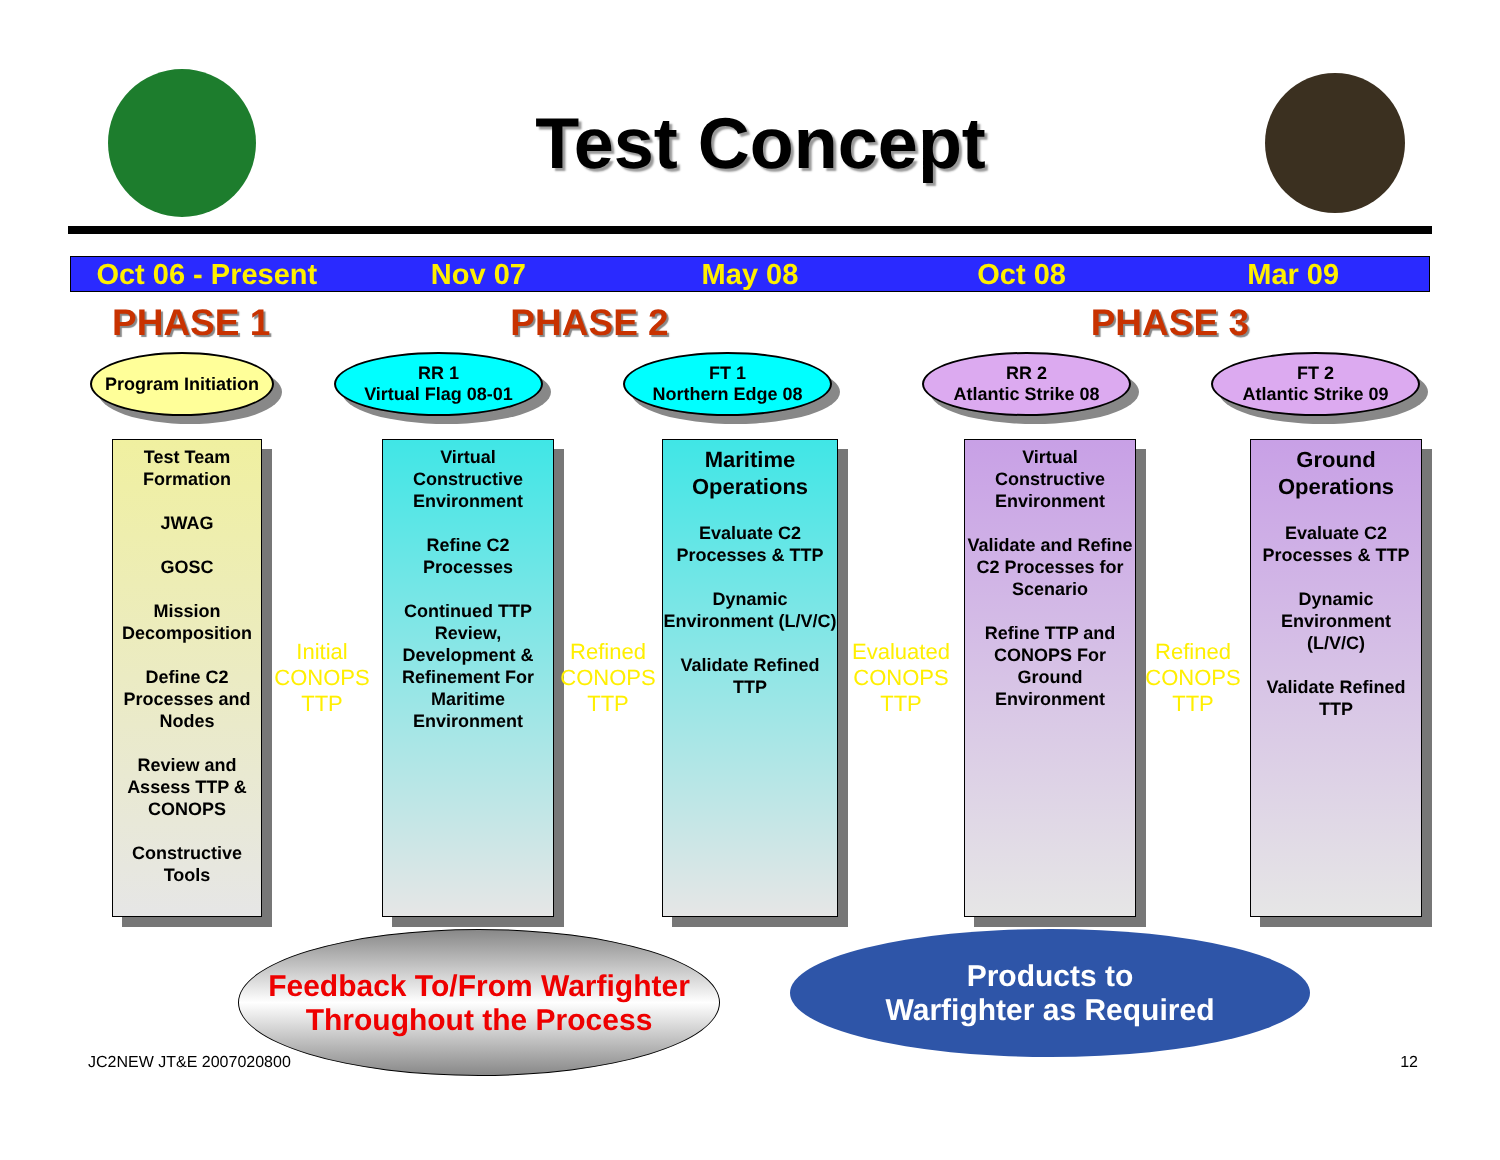Test Concept
Oct 06 - Present Nov 07 May 08 Oct 08 Mar 09
PHASE 1 PHASE 2 PHASE 3
Program Initiation
RR 1
Virtual Flag 08-01
FT 1
Northern Edge 08
RR 2
Atlantic Strike 08
FT 2
Atlantic Strike 09
Test Team Formation
JWAG
GOSC
Mission Decomposition
Define C2 Processes and Nodes
Review and Assess TTP & CONOPS
Constructive Tools
Initial CONOPS TTP
Virtual Constructive Environment
Refine C2 Processes
Continued TTP Review, Development & Refinement For Maritime Environment
Refined CONOPS TTP
Maritime Operations
Evaluate C2 Processes & TTP
Dynamic Environment (L/V/C)
Validate Refined TTP
Evaluated CONOPS TTP
Virtual Constructive Environment
Validate and Refine C2 Processes for Scenario
Refine TTP and CONOPS For Ground Environment
Refined CONOPS TTP
Ground Operations
Evaluate C2 Processes & TTP
Dynamic Environment (L/V/C)
Validate Refined TTP
Feedback To/From Warfighter
Throughout the Process
Products to
Warfighter as Required
JC2NEW JT&E 2007020800 12